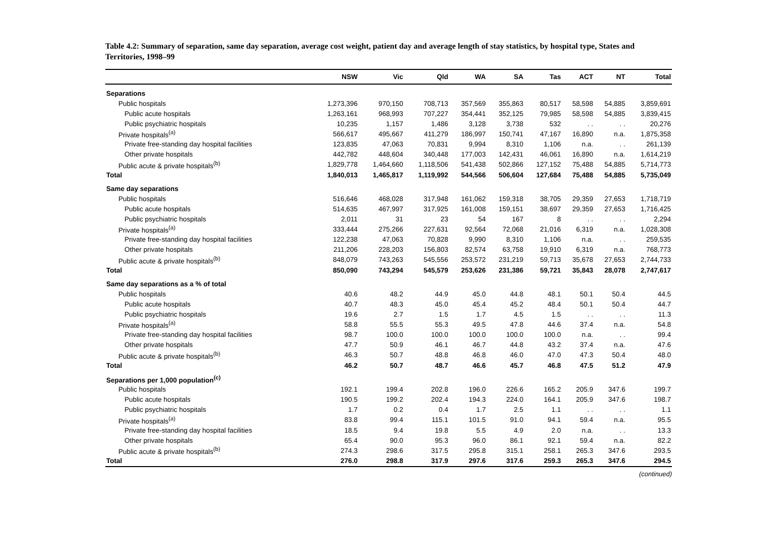Table 4.2: Summary of separation, same day separation, average cost weight, patient day and average length of stay statistics, by hospital type, States and Territories, 1998–99
| | NSW | Vic | Qld | WA | SA | Tas | ACT | NT | Total |
| --- | --- | --- | --- | --- | --- | --- | --- | --- | --- |
| Separations | | | | | | | | | |
| Public hospitals | 1,273,396 | 970,150 | 708,713 | 357,569 | 355,863 | 80,517 | 58,598 | 54,885 | 3,859,691 |
| Public acute hospitals | 1,263,161 | 968,993 | 707,227 | 354,441 | 352,125 | 79,985 | 58,598 | 54,885 | 3,839,415 |
| Public psychiatric hospitals | 10,235 | 1,157 | 1,486 | 3,128 | 3,738 | 532 | . . | . . | 20,276 |
| Private hospitals<sup>(a)</sup> | 566,617 | 495,667 | 411,279 | 186,997 | 150,741 | 47,167 | 16,890 | n.a. | 1,875,358 |
| Private free-standing day hospital facilities | 123,835 | 47,063 | 70,831 | 9,994 | 8,310 | 1,106 | n.a. | . . | 261,139 |
| Other private hospitals | 442,782 | 448,604 | 340,448 | 177,003 | 142,431 | 46,061 | 16,890 | n.a. | 1,614,219 |
| Public acute & private hospitals<sup>(b)</sup> | 1,829,778 | 1,464,660 | 1,118,506 | 541,438 | 502,866 | 127,152 | 75,488 | 54,885 | 5,714,773 |
| Total | 1,840,013 | 1,465,817 | 1,119,992 | 544,566 | 506,604 | 127,684 | 75,488 | 54,885 | 5,735,049 |
| Same day separations | | | | | | | | | |
| Public hospitals | 516,646 | 468,028 | 317,948 | 161,062 | 159,318 | 38,705 | 29,359 | 27,653 | 1,718,719 |
| Public acute hospitals | 514,635 | 467,997 | 317,925 | 161,008 | 159,151 | 38,697 | 29,359 | 27,653 | 1,716,425 |
| Public psychiatric hospitals | 2,011 | 31 | 23 | 54 | 167 | 8 | . . | . . | 2,294 |
| Private hospitals<sup>(a)</sup> | 333,444 | 275,266 | 227,631 | 92,564 | 72,068 | 21,016 | 6,319 | n.a. | 1,028,308 |
| Private free-standing day hospital facilities | 122,238 | 47,063 | 70,828 | 9,990 | 8,310 | 1,106 | n.a. | . . | 259,535 |
| Other private hospitals | 211,206 | 228,203 | 156,803 | 82,574 | 63,758 | 19,910 | 6,319 | n.a. | 768,773 |
| Public acute & private hospitals<sup>(b)</sup> | 848,079 | 743,263 | 545,556 | 253,572 | 231,219 | 59,713 | 35,678 | 27,653 | 2,744,733 |
| Total | 850,090 | 743,294 | 545,579 | 253,626 | 231,386 | 59,721 | 35,843 | 28,078 | 2,747,617 |
| Same day separations as a % of total | | | | | | | | | |
| Public hospitals | 40.6 | 48.2 | 44.9 | 45.0 | 44.8 | 48.1 | 50.1 | 50.4 | 44.5 |
| Public acute hospitals | 40.7 | 48.3 | 45.0 | 45.4 | 45.2 | 48.4 | 50.1 | 50.4 | 44.7 |
| Public psychiatric hospitals | 19.6 | 2.7 | 1.5 | 1.7 | 4.5 | 1.5 | . . | . . | 11.3 |
| Private hospitals<sup>(a)</sup> | 58.8 | 55.5 | 55.3 | 49.5 | 47.8 | 44.6 | 37.4 | n.a. | 54.8 |
| Private free-standing day hospital facilities | 98.7 | 100.0 | 100.0 | 100.0 | 100.0 | 100.0 | n.a. | . . | 99.4 |
| Other private hospitals | 47.7 | 50.9 | 46.1 | 46.7 | 44.8 | 43.2 | 37.4 | n.a. | 47.6 |
| Public acute & private hospitals<sup>(b)</sup> | 46.3 | 50.7 | 48.8 | 46.8 | 46.0 | 47.0 | 47.3 | 50.4 | 48.0 |
| Total | 46.2 | 50.7 | 48.7 | 46.6 | 45.7 | 46.8 | 47.5 | 51.2 | 47.9 |
| Separations per 1,000 population<sup>(c)</sup> | | | | | | | | | |
| Public hospitals | 192.1 | 199.4 | 202.8 | 196.0 | 226.6 | 165.2 | 205.9 | 347.6 | 199.7 |
| Public acute hospitals | 190.5 | 199.2 | 202.4 | 194.3 | 224.0 | 164.1 | 205.9 | 347.6 | 198.7 |
| Public psychiatric hospitals | 1.7 | 0.2 | 0.4 | 1.7 | 2.5 | 1.1 | . . | . . | 1.1 |
| Private hospitals<sup>(a)</sup> | 83.8 | 99.4 | 115.1 | 101.5 | 91.0 | 94.1 | 59.4 | n.a. | 95.5 |
| Private free-standing day hospital facilities | 18.5 | 9.4 | 19.8 | 5.5 | 4.9 | 2.0 | n.a. | . . | 13.3 |
| Other private hospitals | 65.4 | 90.0 | 95.3 | 96.0 | 86.1 | 92.1 | 59.4 | n.a. | 82.2 |
| Public acute & private hospitals<sup>(b)</sup> | 274.3 | 298.6 | 317.5 | 295.8 | 315.1 | 258.1 | 265.3 | 347.6 | 293.5 |
| Total | 276.0 | 298.8 | 317.9 | 297.6 | 317.6 | 259.3 | 265.3 | 347.6 | 294.5 |
(continued)